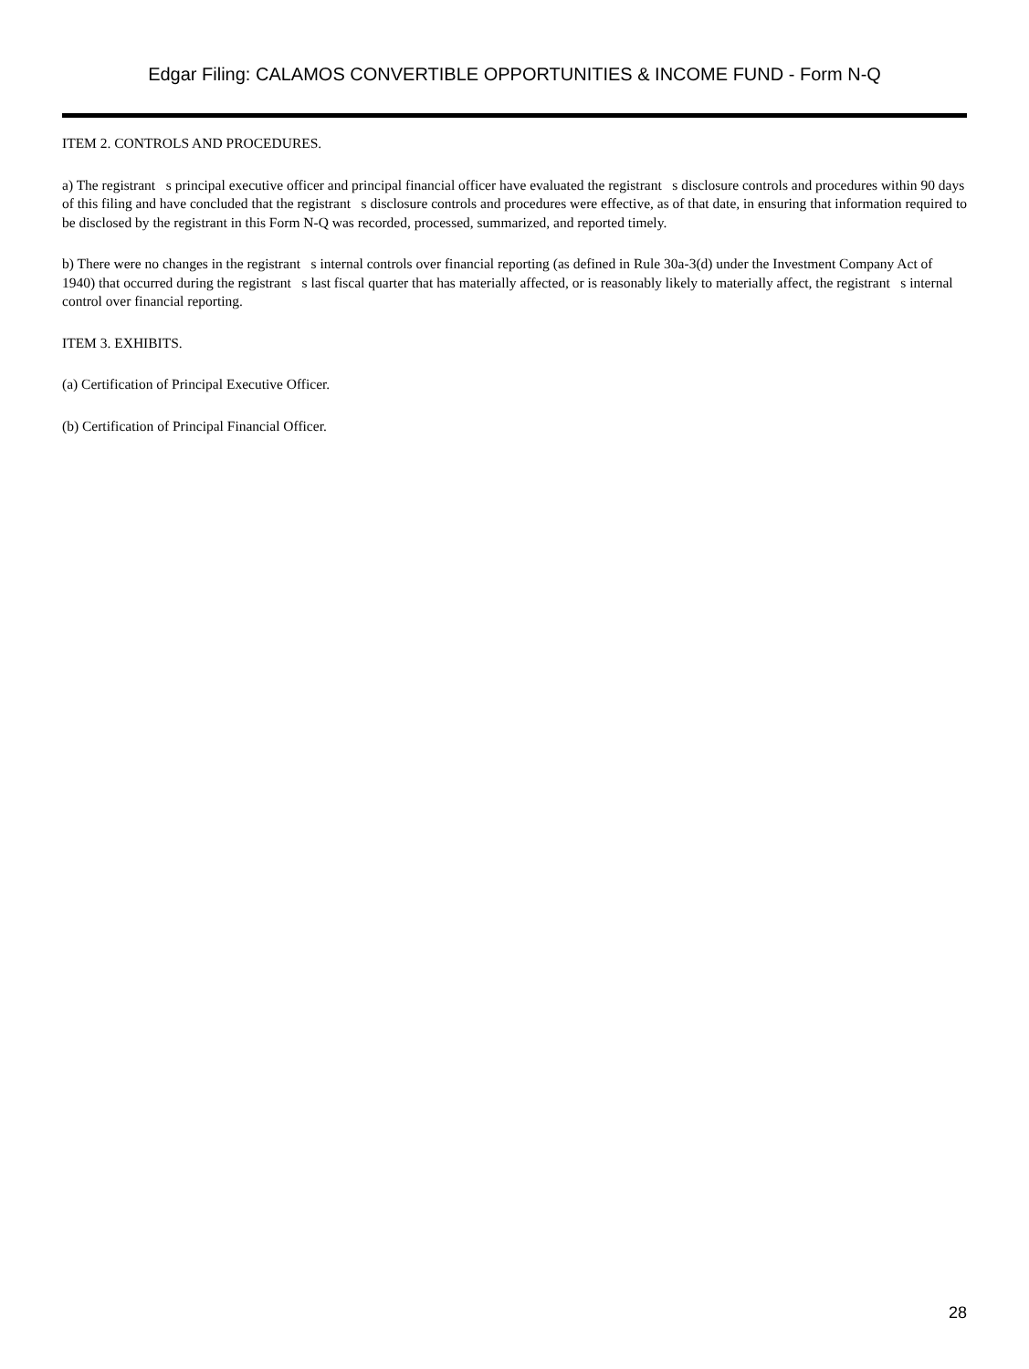Edgar Filing: CALAMOS CONVERTIBLE OPPORTUNITIES & INCOME FUND - Form N-Q
ITEM 2. CONTROLS AND PROCEDURES.
a) The registrant s principal executive officer and principal financial officer have evaluated the registrant s disclosure controls and procedures within 90 days of this filing and have concluded that the registrant s disclosure controls and procedures were effective, as of that date, in ensuring that information required to be disclosed by the registrant in this Form N-Q was recorded, processed, summarized, and reported timely.
b) There were no changes in the registrant s internal controls over financial reporting (as defined in Rule 30a-3(d) under the Investment Company Act of 1940) that occurred during the registrant s last fiscal quarter that has materially affected, or is reasonably likely to materially affect, the registrant s internal control over financial reporting.
ITEM 3. EXHIBITS.
(a) Certification of Principal Executive Officer.
(b) Certification of Principal Financial Officer.
28